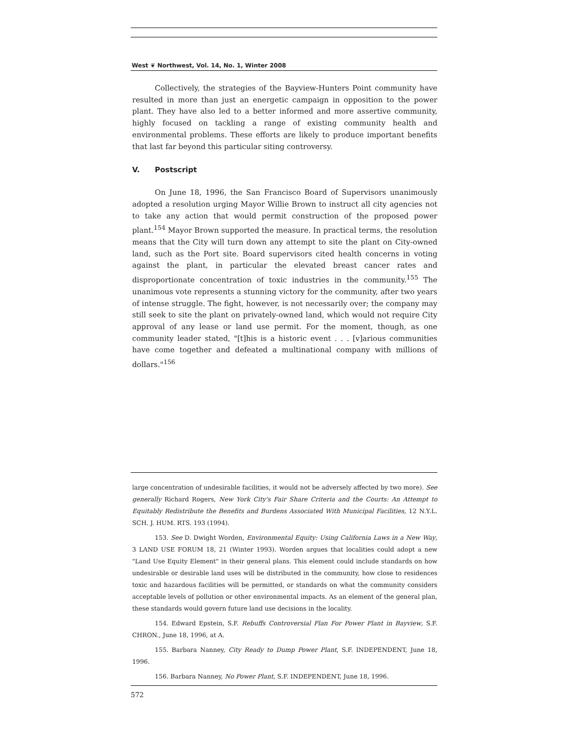West ❦ Northwest, Vol. 14, No. 1, Winter 2008
Collectively, the strategies of the Bayview-Hunters Point community have resulted in more than just an energetic campaign in opposition to the power plant. They have also led to a better informed and more assertive community, highly focused on tackling a range of existing community health and environmental problems. These efforts are likely to produce important benefits that last far beyond this particular siting controversy.
V. Postscript
On June 18, 1996, the San Francisco Board of Supervisors unanimously adopted a resolution urging Mayor Willie Brown to instruct all city agencies not to take any action that would permit construction of the proposed power plant.<sup>154</sup> Mayor Brown supported the measure. In practical terms, the resolution means that the City will turn down any attempt to site the plant on City-owned land, such as the Port site. Board supervisors cited health concerns in voting against the plant, in particular the elevated breast cancer rates and disproportionate concentration of toxic industries in the community.<sup>155</sup> The unanimous vote represents a stunning victory for the community, after two years of intense struggle. The fight, however, is not necessarily over; the company may still seek to site the plant on privately-owned land, which would not require City approval of any lease or land use permit. For the moment, though, as one community leader stated, "[t]his is a historic event . . . [v]arious communities have come together and defeated a multinational company with millions of dollars."<sup>156</sup>
large concentration of undesirable facilities, it would not be adversely affected by two more). See generally Richard Rogers, New York City's Fair Share Criteria and the Courts: An Attempt to Equitably Redistribute the Benefits and Burdens Associated With Municipal Facilities, 12 N.Y.L. SCH. J. HUM. RTS. 193 (1994).
153. See D. Dwight Worden, Environmental Equity: Using California Laws in a New Way, 3 LAND USE FORUM 18, 21 (Winter 1993). Worden argues that localities could adopt a new "Land Use Equity Element" in their general plans. This element could include standards on how undesirable or desirable land uses will be distributed in the community, how close to residences toxic and hazardous facilities will be permitted, or standards on what the community considers acceptable levels of pollution or other environmental impacts. As an element of the general plan, these standards would govern future land use decisions in the locality.
154. Edward Epstein, S.F. Rebuffs Controversial Plan For Power Plant in Bayview, S.F. CHRON., June 18, 1996, at A.
155. Barbara Nanney, City Ready to Dump Power Plant, S.F. INDEPENDENT, June 18, 1996.
156. Barbara Nanney, No Power Plant, S.F. INDEPENDENT, June 18, 1996.
572